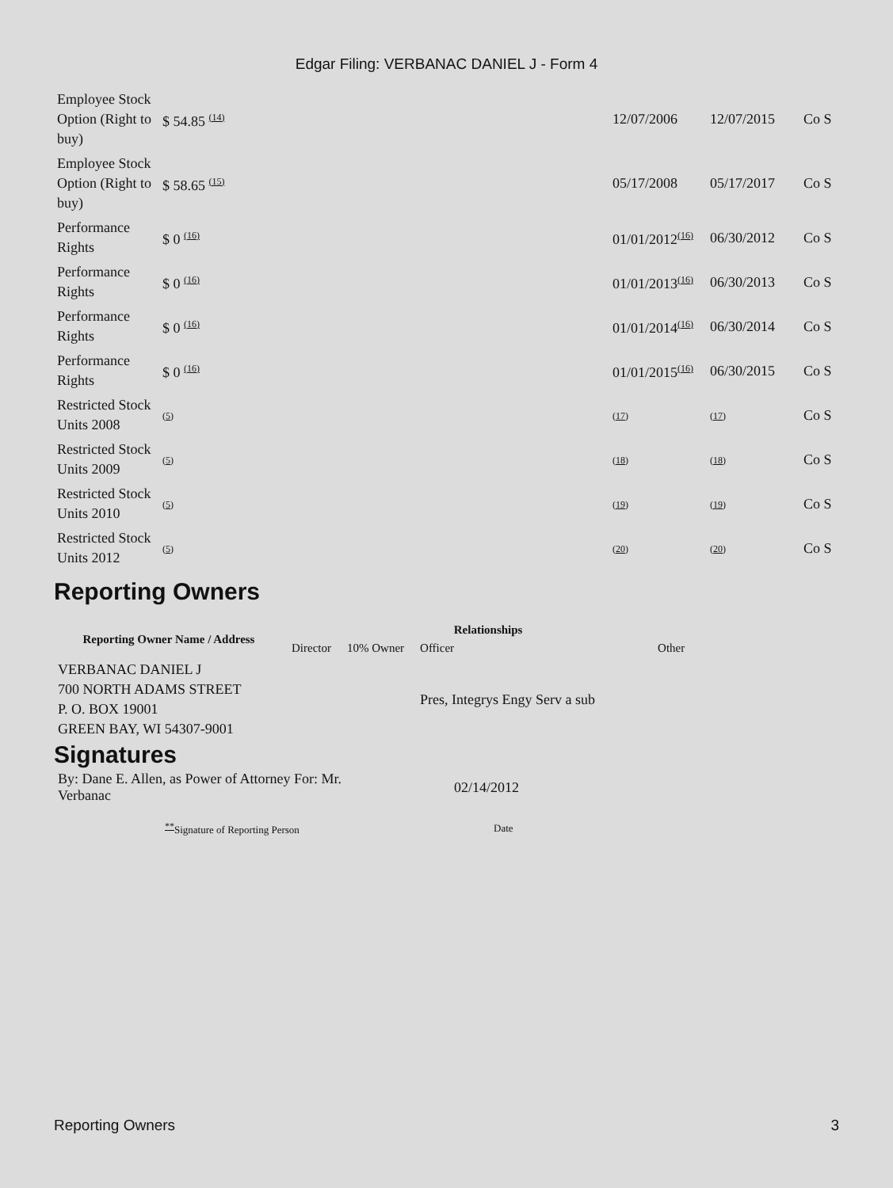Edgar Filing: VERBANAC DANIEL J - Form 4
| Employee Stock Option (Right to buy) | $ 54.85 <sup>(14)</sup> | 12/07/2006 | 12/07/2015 | Co S |
| Employee Stock Option (Right to buy) | $ 58.65 <sup>(15)</sup> | 05/17/2008 | 05/17/2017 | Co S |
| Performance Rights | $ 0 <sup>(16)</sup> | 01/01/2012<sup>(16)</sup> | 06/30/2012 | Co S |
| Performance Rights | $ 0 <sup>(16)</sup> | 01/01/2013<sup>(16)</sup> | 06/30/2013 | Co S |
| Performance Rights | $ 0 <sup>(16)</sup> | 01/01/2014<sup>(16)</sup> | 06/30/2014 | Co S |
| Performance Rights | $ 0 <sup>(16)</sup> | 01/01/2015<sup>(16)</sup> | 06/30/2015 | Co S |
| Restricted Stock Units 2008 | (5) | (17) | (17) | Co S |
| Restricted Stock Units 2009 | (5) | (18) | (18) | Co S |
| Restricted Stock Units 2010 | (5) | (19) | (19) | Co S |
| Restricted Stock Units 2012 | (5) | (20) | (20) | Co S |
Reporting Owners
| Reporting Owner Name / Address | Relationships | | | |
| --- | --- | --- | --- | --- |
| | Director | 10% Owner | Officer | Other |
| VERBANAC DANIEL J 700 NORTH ADAMS STREET P. O. BOX 19001 GREEN BAY, WI 54307-9001 | | | Pres, Integrys Engy Serv a sub | |
Signatures
| By: Dane E. Allen, as Power of Attorney For: Mr. Verbanac | 02/14/2012 |
| <sup>**</sup> Signature of Reporting Person | Date |
Reporting Owners 3